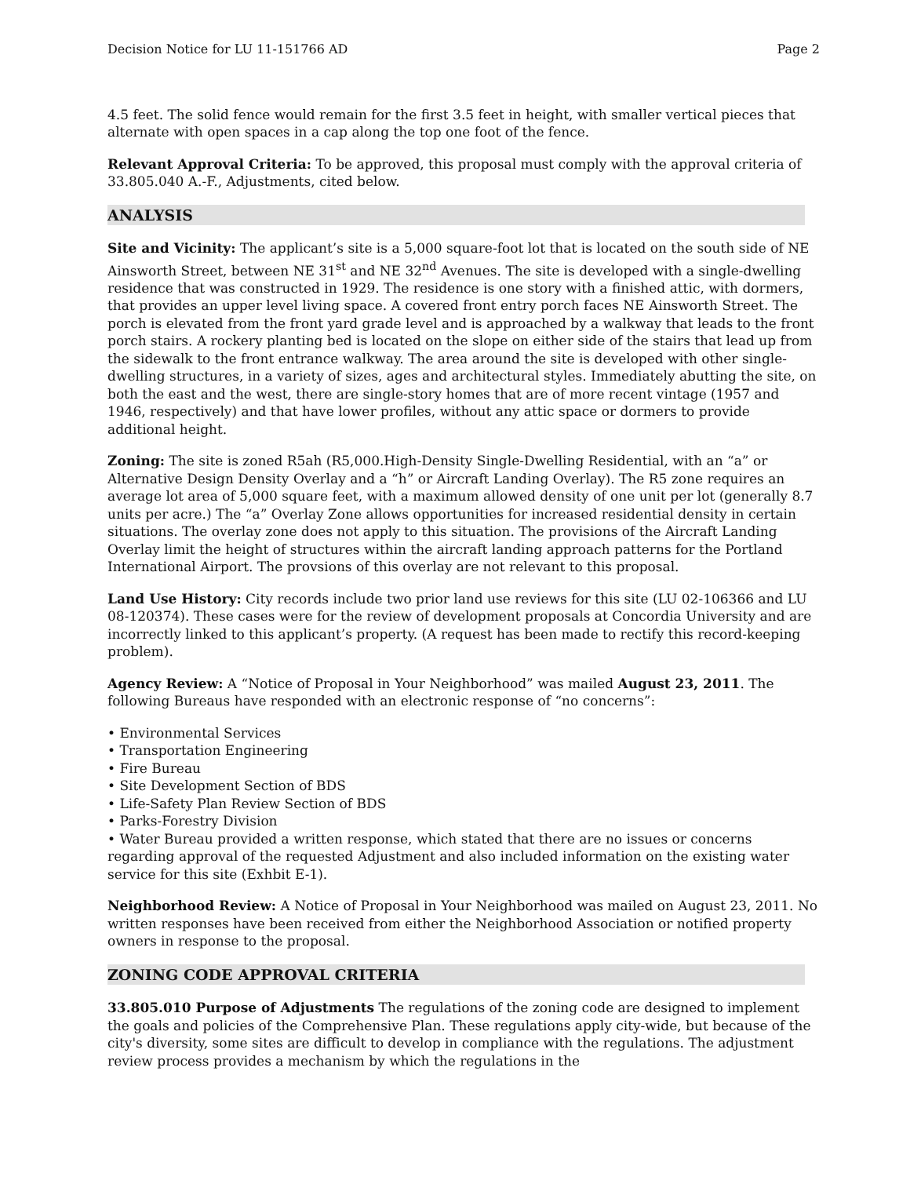Decision Notice for LU 11-151766 AD Page 2
4.5 feet. The solid fence would remain for the first 3.5 feet in height, with smaller vertical pieces that alternate with open spaces in a cap along the top one foot of the fence.
Relevant Approval Criteria: To be approved, this proposal must comply with the approval criteria of 33.805.040 A.-F., Adjustments, cited below.
ANALYSIS
Site and Vicinity: The applicant’s site is a 5,000 square-foot lot that is located on the south side of NE Ainsworth Street, between NE 31<sup>st</sup> and NE 32<sup>nd</sup> Avenues. The site is developed with a single-dwelling residence that was constructed in 1929. The residence is one story with a finished attic, with dormers, that provides an upper level living space. A covered front entry porch faces NE Ainsworth Street. The porch is elevated from the front yard grade level and is approached by a walkway that leads to the front porch stairs. A rockery planting bed is located on the slope on either side of the stairs that lead up from the sidewalk to the front entrance walkway. The area around the site is developed with other single-dwelling structures, in a variety of sizes, ages and architectural styles. Immediately abutting the site, on both the east and the west, there are single-story homes that are of more recent vintage (1957 and 1946, respectively) and that have lower profiles, without any attic space or dormers to provide additional height.
Zoning: The site is zoned R5ah (R5,000.High-Density Single-Dwelling Residential, with an “a” or Alternative Design Density Overlay and a “h” or Aircraft Landing Overlay). The R5 zone requires an average lot area of 5,000 square feet, with a maximum allowed density of one unit per lot (generally 8.7 units per acre.) The “a” Overlay Zone allows opportunities for increased residential density in certain situations. The overlay zone does not apply to this situation. The provisions of the Aircraft Landing Overlay limit the height of structures within the aircraft landing approach patterns for the Portland International Airport. The provsions of this overlay are not relevant to this proposal.
Land Use History: City records include two prior land use reviews for this site (LU 02-106366 and LU 08-120374). These cases were for the review of development proposals at Concordia University and are incorrectly linked to this applicant’s property. (A request has been made to rectify this record-keeping problem).
Agency Review: A “Notice of Proposal in Your Neighborhood” was mailed August 23, 2011. The following Bureaus have responded with an electronic response of “no concerns”:
• Environmental Services
• Transportation Engineering
• Fire Bureau
• Site Development Section of BDS
• Life-Safety Plan Review Section of BDS
• Parks-Forestry Division
• Water Bureau provided a written response, which stated that there are no issues or concerns regarding approval of the requested Adjustment and also included information on the existing water service for this site (Exhbit E-1).
Neighborhood Review: A Notice of Proposal in Your Neighborhood was mailed on August 23, 2011. No written responses have been received from either the Neighborhood Association or notified property owners in response to the proposal.
ZONING CODE APPROVAL CRITERIA
33.805.010 Purpose of Adjustments The regulations of the zoning code are designed to implement the goals and policies of the Comprehensive Plan. These regulations apply city-wide, but because of the city's diversity, some sites are difficult to develop in compliance with the regulations. The adjustment review process provides a mechanism by which the regulations in the